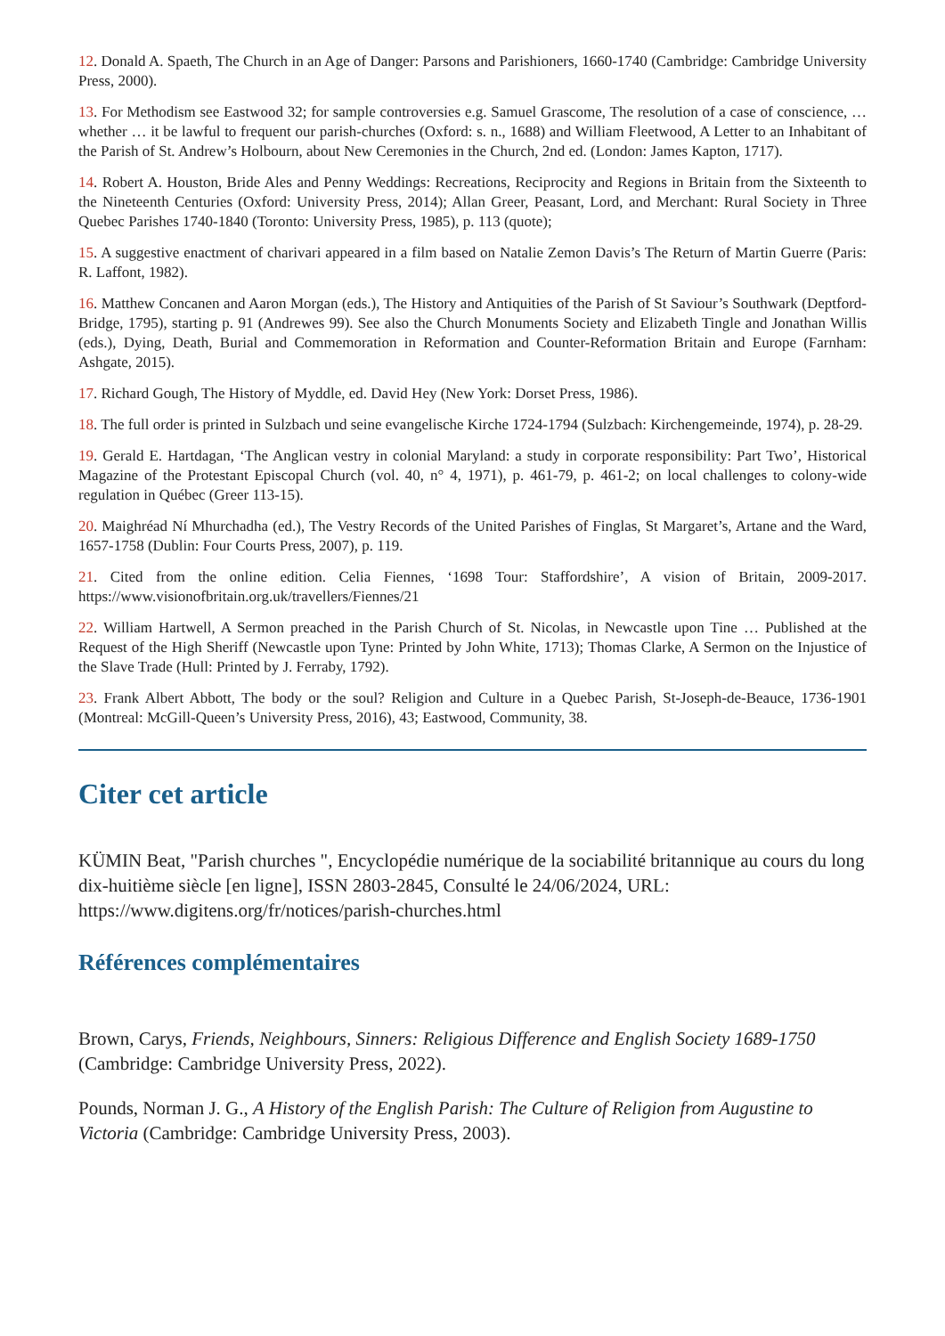12. Donald A. Spaeth, The Church in an Age of Danger: Parsons and Parishioners, 1660-1740 (Cambridge: Cambridge University Press, 2000).
13. For Methodism see Eastwood 32; for sample controversies e.g. Samuel Grascome, The resolution of a case of conscience, … whether … it be lawful to frequent our parish-churches (Oxford: s. n., 1688) and William Fleetwood, A Letter to an Inhabitant of the Parish of St. Andrew’s Holbourn, about New Ceremonies in the Church, 2nd ed. (London: James Kapton, 1717).
14. Robert A. Houston, Bride Ales and Penny Weddings: Recreations, Reciprocity and Regions in Britain from the Sixteenth to the Nineteenth Centuries (Oxford: University Press, 2014); Allan Greer, Peasant, Lord, and Merchant: Rural Society in Three Quebec Parishes 1740-1840 (Toronto: University Press, 1985), p. 113 (quote);
15. A suggestive enactment of charivari appeared in a film based on Natalie Zemon Davis’s The Return of Martin Guerre (Paris: R. Laffont, 1982).
16. Matthew Concanen and Aaron Morgan (eds.), The History and Antiquities of the Parish of St Saviour’s Southwark (Deptford-Bridge, 1795), starting p. 91 (Andrewes 99). See also the Church Monuments Society and Elizabeth Tingle and Jonathan Willis (eds.), Dying, Death, Burial and Commemoration in Reformation and Counter-Reformation Britain and Europe (Farnham: Ashgate, 2015).
17. Richard Gough, The History of Myddle, ed. David Hey (New York: Dorset Press, 1986).
18. The full order is printed in Sulzbach und seine evangelische Kirche 1724-1794 (Sulzbach: Kirchengemeinde, 1974), p. 28-29.
19. Gerald E. Hartdagan, ‘The Anglican vestry in colonial Maryland: a study in corporate responsibility: Part Two’, Historical Magazine of the Protestant Episcopal Church (vol. 40, n° 4, 1971), p. 461-79, p. 461-2; on local challenges to colony-wide regulation in Québec (Greer 113-15).
20. Maighréad Ní Mhurchadha (ed.), The Vestry Records of the United Parishes of Finglas, St Margaret’s, Artane and the Ward, 1657-1758 (Dublin: Four Courts Press, 2007), p. 119.
21. Cited from the online edition. Celia Fiennes, ‘1698 Tour: Staffordshire’, A vision of Britain, 2009-2017. https://www.visionofbritain.org.uk/travellers/Fiennes/21
22. William Hartwell, A Sermon preached in the Parish Church of St. Nicolas, in Newcastle upon Tine … Published at the Request of the High Sheriff (Newcastle upon Tyne: Printed by John White, 1713); Thomas Clarke, A Sermon on the Injustice of the Slave Trade (Hull: Printed by J. Ferraby, 1792).
23. Frank Albert Abbott, The body or the soul? Religion and Culture in a Quebec Parish, St-Joseph-de-Beauce, 1736-1901 (Montreal: McGill-Queen’s University Press, 2016), 43; Eastwood, Community, 38.
Citer cet article
KÜMIN Beat, "Parish churches ", Encyclopédie numérique de la sociabilité britannique au cours du long dix-huitième siècle [en ligne], ISSN 2803-2845, Consulté le 24/06/2024, URL: https://www.digitens.org/fr/notices/parish-churches.html
Références complémentaires
Brown, Carys, Friends, Neighbours, Sinners: Religious Difference and English Society 1689-1750 (Cambridge: Cambridge University Press, 2022).
Pounds, Norman J. G., A History of the English Parish: The Culture of Religion from Augustine to Victoria (Cambridge: Cambridge University Press, 2003).